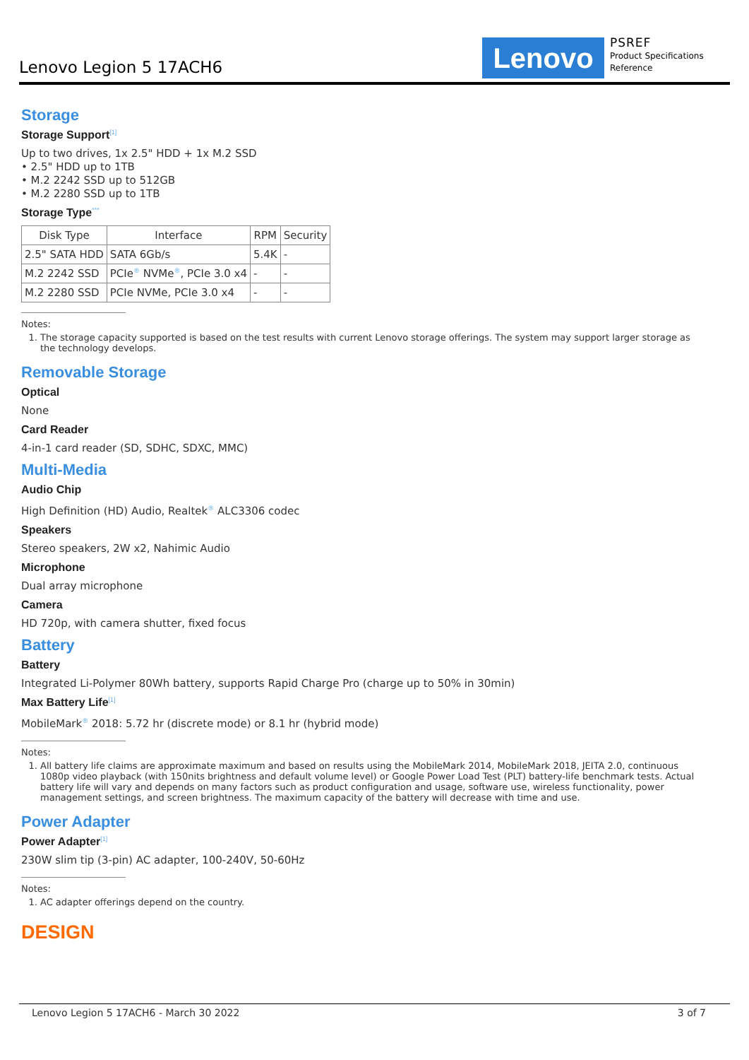Lenovo Legion 5 17ACH6 Lenovo
PSREF
Product Specifications
Reference
Storage
Storage Support<sup>[1]</sup>
Up to two drives, 1x 2.5" HDD + 1x M.2 SSD
• 2.5" HDD up to 1TB
• M.2 2242 SSD up to 512GB
• M.2 2280 SSD up to 1TB
Storage Type<sup>***</sup>
| Disk Type | Interface | RPM | Security |
| --- | --- | --- | --- |
| 2.5" SATA HDD | SATA 6Gb/s | 5.4K | - |
| M.2 2242 SSD | PCIe<sup>®</sup> NVMe<sup>®</sup>, PCIe 3.0 x4 | - | - |
| M.2 2280 SSD | PCIe NVMe, PCIe 3.0 x4 | - | - |
Notes:
1. The storage capacity supported is based on the test results with current Lenovo storage offerings. The system may support larger storage as the technology develops.
Removable Storage
Optical
None
Card Reader
4-in-1 card reader (SD, SDHC, SDXC, MMC)
Multi-Media
Audio Chip
High Definition (HD) Audio, Realtek<sup>®</sup> ALC3306 codec
Speakers
Stereo speakers, 2W x2, Nahimic Audio
Microphone
Dual array microphone
Camera
HD 720p, with camera shutter, fixed focus
Battery
Battery
Integrated Li-Polymer 80Wh battery, supports Rapid Charge Pro (charge up to 50% in 30min)
Max Battery Life<sup>[1]</sup>
MobileMark<sup>®</sup> 2018: 5.72 hr (discrete mode) or 8.1 hr (hybrid mode)
Notes:
1. All battery life claims are approximate maximum and based on results using the MobileMark 2014, MobileMark 2018, JEITA 2.0, continuous 1080p video playback (with 150nits brightness and default volume level) or Google Power Load Test (PLT) battery-life benchmark tests. Actual battery life will vary and depends on many factors such as product configuration and usage, software use, wireless functionality, power management settings, and screen brightness. The maximum capacity of the battery will decrease with time and use.
Power Adapter
Power Adapter<sup>[1]</sup>
230W slim tip (3-pin) AC adapter, 100-240V, 50-60Hz
Notes:
1. AC adapter offerings depend on the country.
DESIGN
Lenovo Legion 5 17ACH6 - March 30 2022 3 of 7